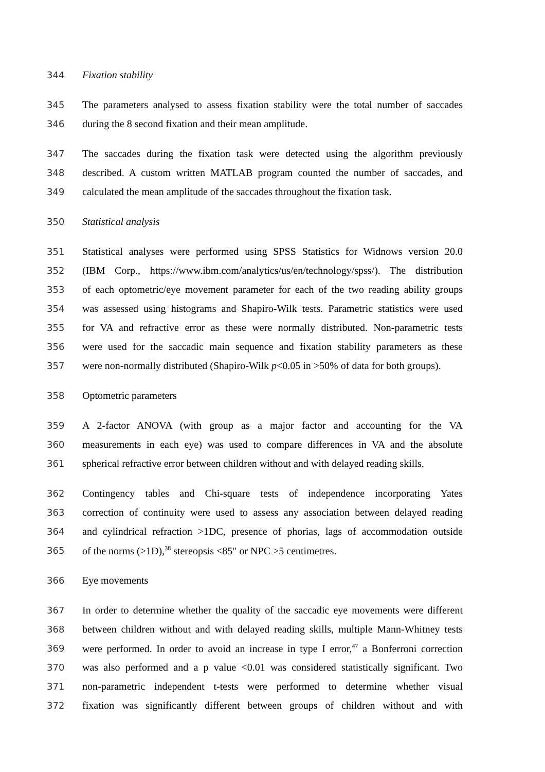344 Fixation stability
345 The parameters analysed to assess fixation stability were the total number of saccades
346 during the 8 second fixation and their mean amplitude.
347 The saccades during the fixation task were detected using the algorithm previously
348 described. A custom written MATLAB program counted the number of saccades, and
349 calculated the mean amplitude of the saccades throughout the fixation task.
350 Statistical analysis
351 Statistical analyses were performed using SPSS Statistics for Widnows version 20.0
352 (IBM Corp., https://www.ibm.com/analytics/us/en/technology/spss/). The distribution
353 of each optometric/eye movement parameter for each of the two reading ability groups
354 was assessed using histograms and Shapiro-Wilk tests. Parametric statistics were used
355 for VA and refractive error as these were normally distributed. Non-parametric tests
356 were used for the saccadic main sequence and fixation stability parameters as these
357 were non-normally distributed (Shapiro-Wilk p<0.05 in >50% of data for both groups).
358 Optometric parameters
359 A 2-factor ANOVA (with group as a major factor and accounting for the VA
360 measurements in each eye) was used to compare differences in VA and the absolute
361 spherical refractive error between children without and with delayed reading skills.
362 Contingency tables and Chi-square tests of independence incorporating Yates
363 correction of continuity were used to assess any association between delayed reading
364 and cylindrical refraction >1DC, presence of phorias, lags of accommodation outside
365 of the norms (>1D),<sup>38</sup> stereopsis <85" or NPC >5 centimetres.
366 Eye movements
367 In order to determine whether the quality of the saccadic eye movements were different
368 between children without and with delayed reading skills, multiple Mann-Whitney tests
369 were performed. In order to avoid an increase in type I error,<sup>47</sup> a Bonferroni correction
370 was also performed and a p value <0.01 was considered statistically significant. Two
371 non-parametric independent t-tests were performed to determine whether visual
372 fixation was significantly different between groups of children without and with